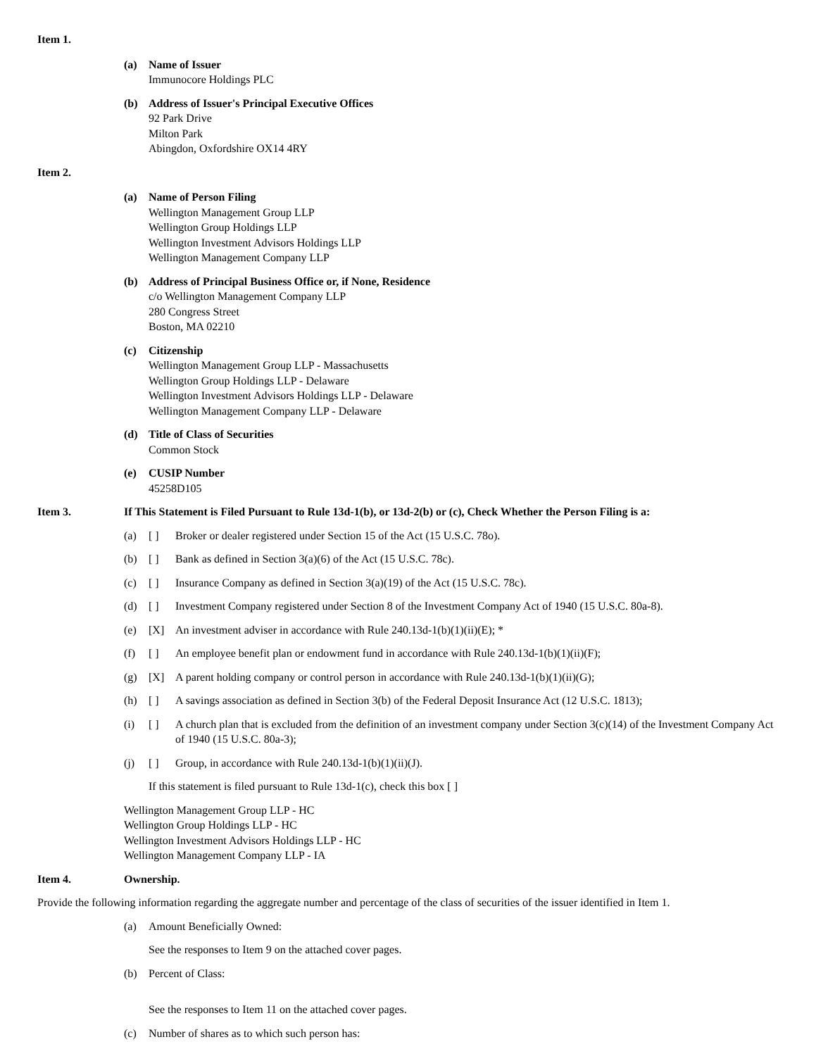Item 1.
(a) Name of Issuer
Immunocore Holdings PLC
(b) Address of Issuer's Principal Executive Offices
92 Park Drive
Milton Park
Abingdon, Oxfordshire OX14 4RY
Item 2.
(a) Name of Person Filing
Wellington Management Group LLP
Wellington Group Holdings LLP
Wellington Investment Advisors Holdings LLP
Wellington Management Company LLP
(b) Address of Principal Business Office or, if None, Residence
c/o Wellington Management Company LLP
280 Congress Street
Boston, MA 02210
(c) Citizenship
Wellington Management Group LLP - Massachusetts
Wellington Group Holdings LLP - Delaware
Wellington Investment Advisors Holdings LLP - Delaware
Wellington Management Company LLP - Delaware
(d) Title of Class of Securities
Common Stock
(e) CUSIP Number
45258D105
Item 3. If This Statement is Filed Pursuant to Rule 13d-1(b), or 13d-2(b) or (c), Check Whether the Person Filing is a:
(a) [ ] Broker or dealer registered under Section 15 of the Act (15 U.S.C. 78o).
(b) [ ] Bank as defined in Section 3(a)(6) of the Act (15 U.S.C. 78c).
(c) [ ] Insurance Company as defined in Section 3(a)(19) of the Act (15 U.S.C. 78c).
(d) [ ] Investment Company registered under Section 8 of the Investment Company Act of 1940 (15 U.S.C. 80a-8).
(e) [X] An investment adviser in accordance with Rule 240.13d-1(b)(1)(ii)(E); *
(f) [ ] An employee benefit plan or endowment fund in accordance with Rule 240.13d-1(b)(1)(ii)(F);
(g) [X] A parent holding company or control person in accordance with Rule 240.13d-1(b)(1)(ii)(G);
(h) [ ] A savings association as defined in Section 3(b) of the Federal Deposit Insurance Act (12 U.S.C. 1813);
(i) [ ] A church plan that is excluded from the definition of an investment company under Section 3(c)(14) of the Investment Company Act of 1940 (15 U.S.C. 80a-3);
(j) [ ] Group, in accordance with Rule 240.13d-1(b)(1)(ii)(J).
If this statement is filed pursuant to Rule 13d-1(c), check this box [ ]
Wellington Management Group LLP - HC
Wellington Group Holdings LLP - HC
Wellington Investment Advisors Holdings LLP - HC
Wellington Management Company LLP - IA
Item 4. Ownership.
Provide the following information regarding the aggregate number and percentage of the class of securities of the issuer identified in Item 1.
(a) Amount Beneficially Owned:
See the responses to Item 9 on the attached cover pages.
(b) Percent of Class:
See the responses to Item 11 on the attached cover pages.
(c) Number of shares as to which such person has: